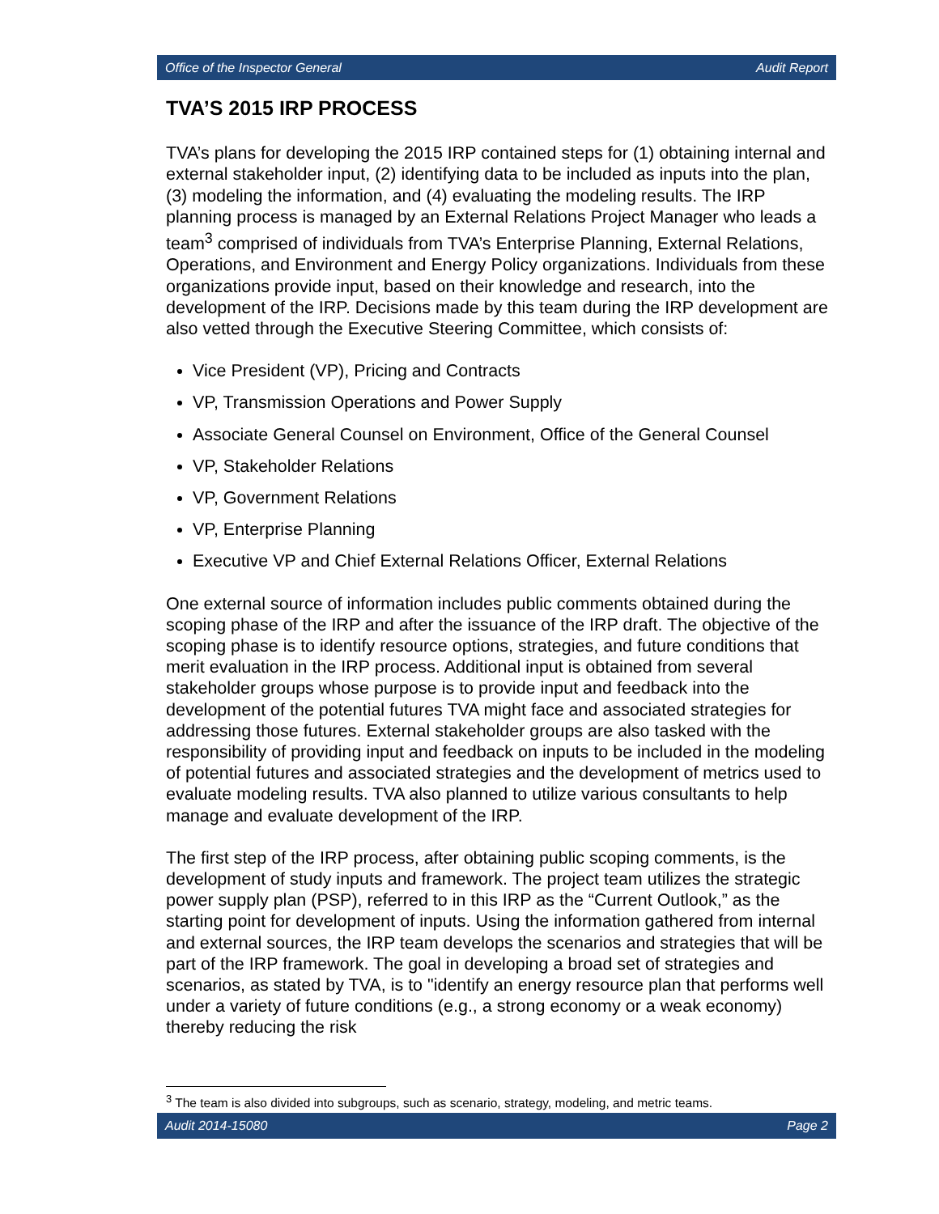Office of the Inspector General Audit Report
TVA’S 2015 IRP PROCESS
TVA’s plans for developing the 2015 IRP contained steps for (1) obtaining internal and external stakeholder input, (2) identifying data to be included as inputs into the plan, (3) modeling the information, and (4) evaluating the modeling results. The IRP planning process is managed by an External Relations Project Manager who leads a team<sup>3</sup> comprised of individuals from TVA’s Enterprise Planning, External Relations, Operations, and Environment and Energy Policy organizations. Individuals from these organizations provide input, based on their knowledge and research, into the development of the IRP. Decisions made by this team during the IRP development are also vetted through the Executive Steering Committee, which consists of:
Vice President (VP), Pricing and Contracts
VP, Transmission Operations and Power Supply
Associate General Counsel on Environment, Office of the General Counsel
VP, Stakeholder Relations
VP, Government Relations
VP, Enterprise Planning
Executive VP and Chief External Relations Officer, External Relations
One external source of information includes public comments obtained during the scoping phase of the IRP and after the issuance of the IRP draft. The objective of the scoping phase is to identify resource options, strategies, and future conditions that merit evaluation in the IRP process. Additional input is obtained from several stakeholder groups whose purpose is to provide input and feedback into the development of the potential futures TVA might face and associated strategies for addressing those futures. External stakeholder groups are also tasked with the responsibility of providing input and feedback on inputs to be included in the modeling of potential futures and associated strategies and the development of metrics used to evaluate modeling results. TVA also planned to utilize various consultants to help manage and evaluate development of the IRP.
The first step of the IRP process, after obtaining public scoping comments, is the development of study inputs and framework. The project team utilizes the strategic power supply plan (PSP), referred to in this IRP as the “Current Outlook,” as the starting point for development of inputs. Using the information gathered from internal and external sources, the IRP team develops the scenarios and strategies that will be part of the IRP framework. The goal in developing a broad set of strategies and scenarios, as stated by TVA, is to "identify an energy resource plan that performs well under a variety of future conditions (e.g., a strong economy or a weak economy) thereby reducing the risk
<sup>3</sup> The team is also divided into subgroups, such as scenario, strategy, modeling, and metric teams.
Audit 2014-15080 Page 2